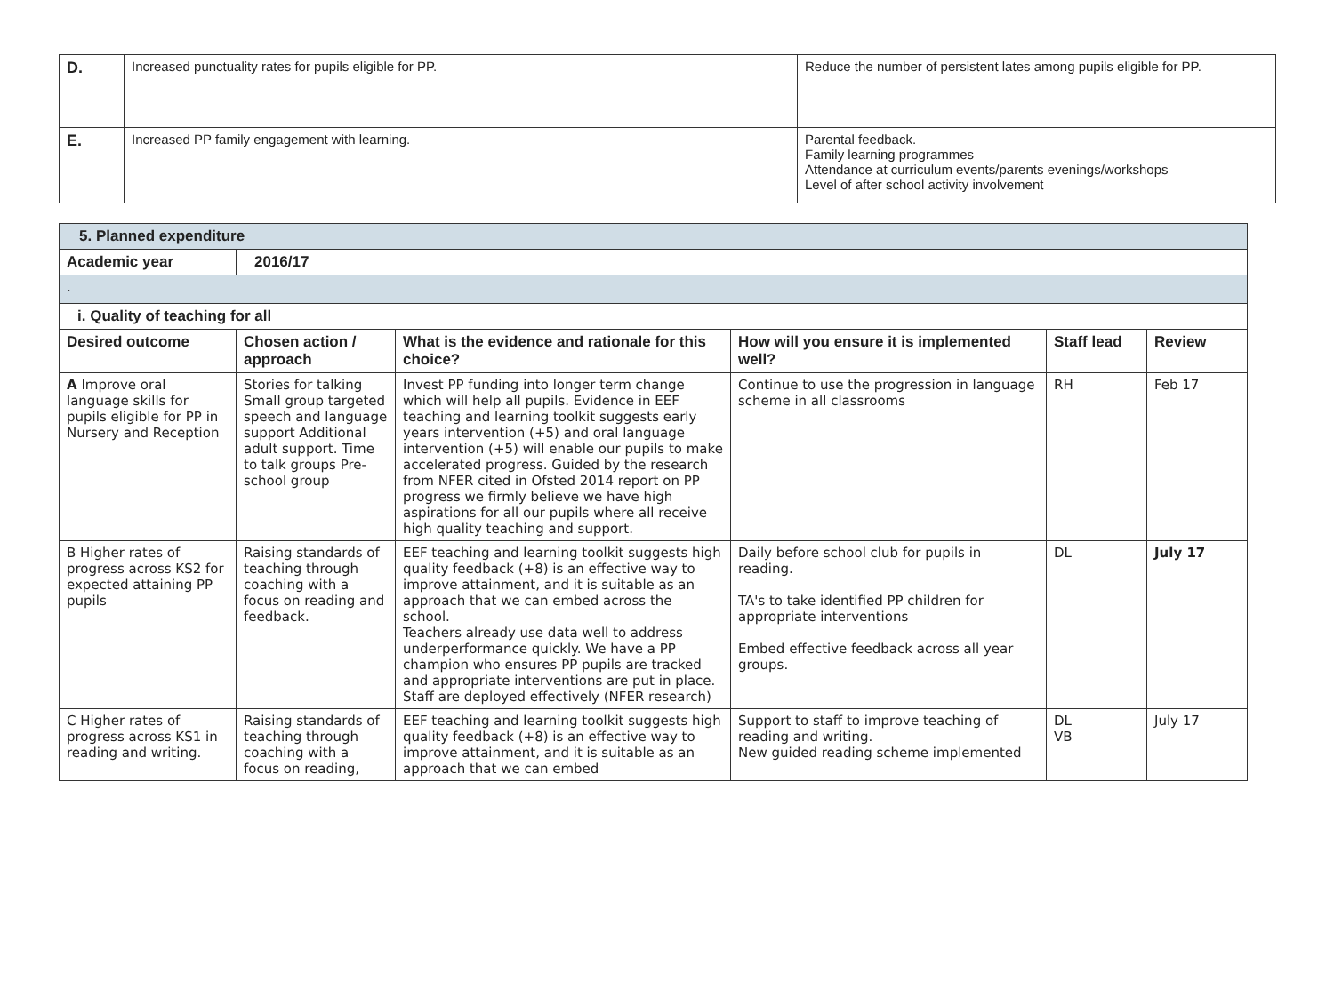| D. | Increased punctuality rates for pupils eligible for PP. | Reduce the number of persistent lates among pupils eligible for PP. |
| E. | Increased PP family engagement with learning. | Parental feedback. Family learning programmes Attendance at curriculum events/parents evenings/workshops Level of after school activity involvement |
| 5. Planned expenditure | | | | | |
| Academic year | 2016/17 | | | | |
| . | | | | | |
| i. Quality of teaching for all | | | | | |
| Desired outcome | Chosen action / approach | What is the evidence and rationale for this choice? | How will you ensure it is implemented well? | Staff lead | Review |
| A Improve oral language skills for pupils eligible for PP in Nursery and Reception | Stories for talking Small group targeted speech and language support Additional adult support. Time to talk groups Pre-school group | Invest PP funding into longer term change which will help all pupils. Evidence in EEF teaching and learning toolkit suggests early years intervention (+5) and oral language intervention (+5) will enable our pupils to make accelerated progress. Guided by the research from NFER cited in Ofsted 2014 report on PP progress we firmly believe we have high aspirations for all our pupils where all receive high quality teaching and support. | Continue to use the progression in language scheme in all classrooms | RH | Feb 17 |
| B Higher rates of progress across KS2 for expected attaining PP pupils | Raising standards of teaching through coaching with a focus on reading and feedback. | EEF teaching and learning toolkit suggests high quality feedback (+8) is an effective way to improve attainment, and it is suitable as an approach that we can embed across the school. Teachers already use data well to address underperformance quickly. We have a PP champion who ensures PP pupils are tracked and appropriate interventions are put in place. Staff are deployed effectively (NFER research) | Daily before school club for pupils in reading. TA's to take identified PP children for appropriate interventions Embed effective feedback across all year groups. | DL | July 17 |
| C Higher rates of progress across KS1 in reading and writing. | Raising standards of teaching through coaching with a focus on reading, | EEF teaching and learning toolkit suggests high quality feedback (+8) is an effective way to improve attainment, and it is suitable as an approach that we can embed | Support to staff to improve teaching of reading and writing. New guided reading scheme implemented | DL VB | July 17 |